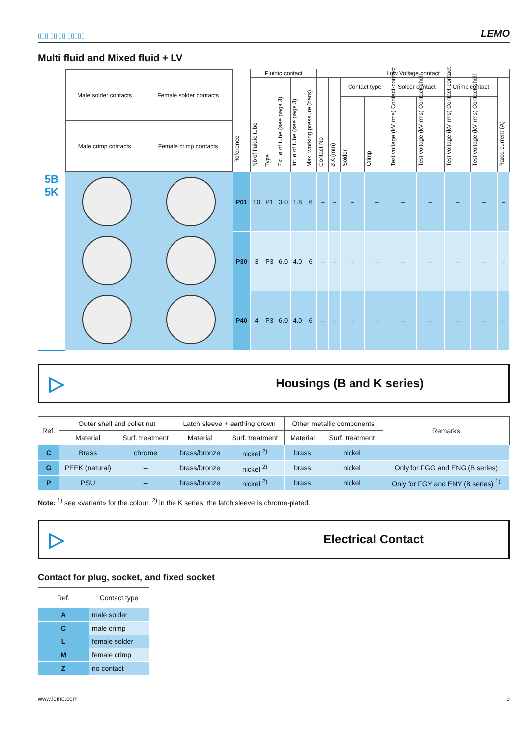▯▯▯ ▯▯ ▯▯ ▯▯▯▯▯
LEMO
Multi fluid and Mixed fluid + LV
| | / Male solder contacts / Female solder contacts / / Male crimp contacts / Female crimp contacts / | | Reference | Fluidic contact | | | | | Low Voltage contact | | | | | | | | |
| --- | --- | --- | --- | --- | --- | --- | --- | --- | --- | --- | --- | --- | --- | --- | --- | --- | --- |
| | | | | Nb of fluidic tube | Type | Ext. ø of tube (see page 3) | Int. ø of tube (see page 3) | Max. working pressure (bars) | Contact No | ø A (mm) | Contact type | | Solder contact | | Crimp contact | | Rated current (A) |
| | | | | | | | | | | | Solder | Crimp | Test voltage (kV rms) Contact-contact | Test voltage (kV rms) Contact-shell | Test voltage (kV rms) Contact-contact | Test voltage (kV rms) Contact-shell | |
| 5B 5K | | | P01 | 10 | P1 | 3.0 | 1.8 | 6 | – | – | – | – | – | – | – | – | – |
| | | | P30 | 3 | P3 | 6.0 | 4.0 | 6 | – | – | – | – | – | – | – | – | – |
| | | | P40 | 4 | P3 | 6.0 | 4.0 | 6 | – | – | – | – | – | – | – | – | – |
▷ Housings (B and K series)
| Ref. | Outer shell and collet nut | | Latch sleeve + earthing crown | | Other metallic components | | Remarks |
| --- | --- | --- | --- | --- | --- | --- | --- |
| | Material | Surf. treatment | Material | Surf. treatment | Material | Surf. treatment | |
| C | Brass | chrome | brass/bronze | nickel <sup>2)</sup> | brass | nickel | |
| G | PEEK (natural) | – | brass/bronze | nickel <sup>2)</sup> | brass | nickel | Only for FGG and ENG (B series) |
| P | PSU | – | brass/bronze | nickel <sup>2)</sup> | brass | nickel | Only for FGY and ENY (B series) <sup>1)</sup> |
Note: <sup>1)</sup> see «variant» for the colour. <sup>2)</sup> in the K series, the latch sleeve is chrome-plated.
▷ Electrical Contact
Contact for plug, socket, and fixed socket
| Ref. | Contact type |
| --- | --- |
| A | male solder |
| C | male crimp |
| L | female solder |
| M | female crimp |
| Z | no contact |
www.lemo.com 9